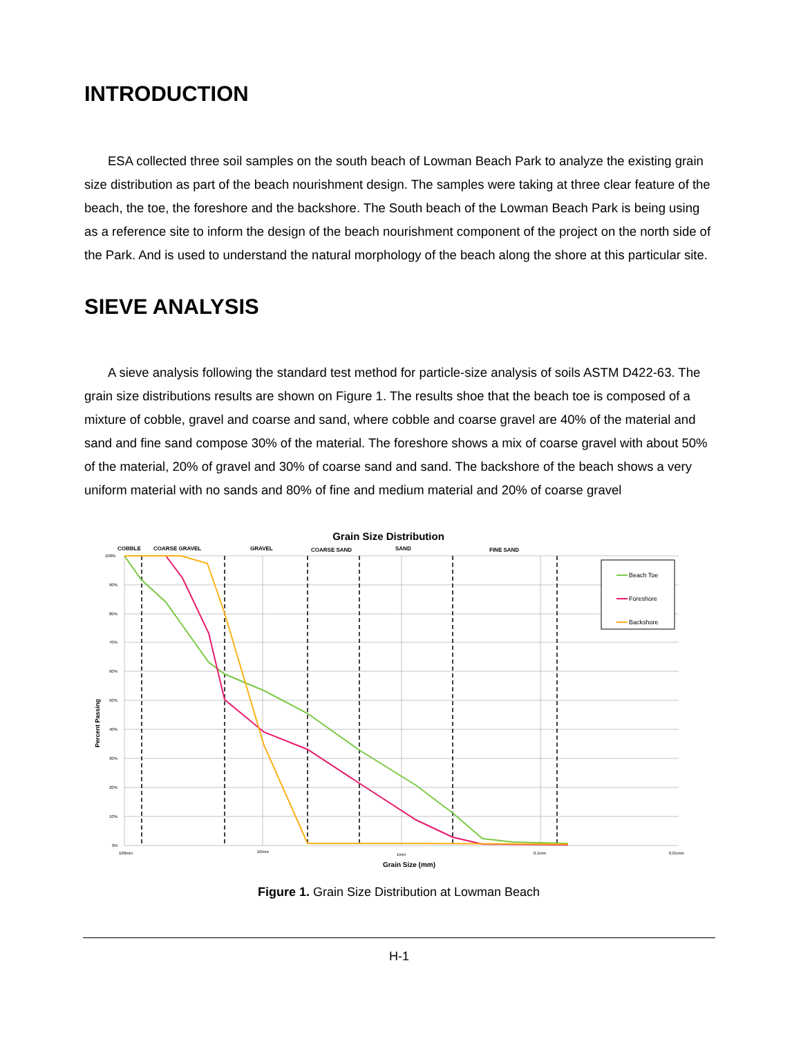INTRODUCTION
ESA collected three soil samples on the south beach of Lowman Beach Park to analyze the existing grain size distribution as part of the beach nourishment design. The samples were taking at three clear feature of the beach, the toe, the foreshore and the backshore. The South beach of the Lowman Beach Park is being using as a reference site to inform the design of the beach nourishment component of the project on the north side of the Park. And is used to understand the natural morphology of the beach along the shore at this particular site.
SIEVE ANALYSIS
A sieve analysis following the standard test method for particle-size analysis of soils ASTM D422-63. The grain size distributions results are shown on Figure 1. The results shoe that the beach toe is composed of a mixture of cobble, gravel and coarse and sand, where cobble and coarse gravel are 40% of the material and sand and fine sand compose 30% of the material. The foreshore shows a mix of coarse gravel with about 50% of the material, 20% of gravel and 30% of coarse sand and sand. The backshore of the beach shows a very uniform material with no sands and 80% of fine and medium material and 20% of coarse gravel
Grain Size Distribution
COBBLE
COARSE GRAVEL
GRAVEL
COARSE SAND
SAND
FINE SAND
100%
90%
80%
70%
60%
50%
40%
30%
20%
10%
0%
100mm
10mm
1mm
0.1mm
0.01mm
Beach Toe
Foreshore
Backshore
Percent Passing
Grain Size (mm)
Figure 1. Grain Size Distribution at Lowman Beach
H-1